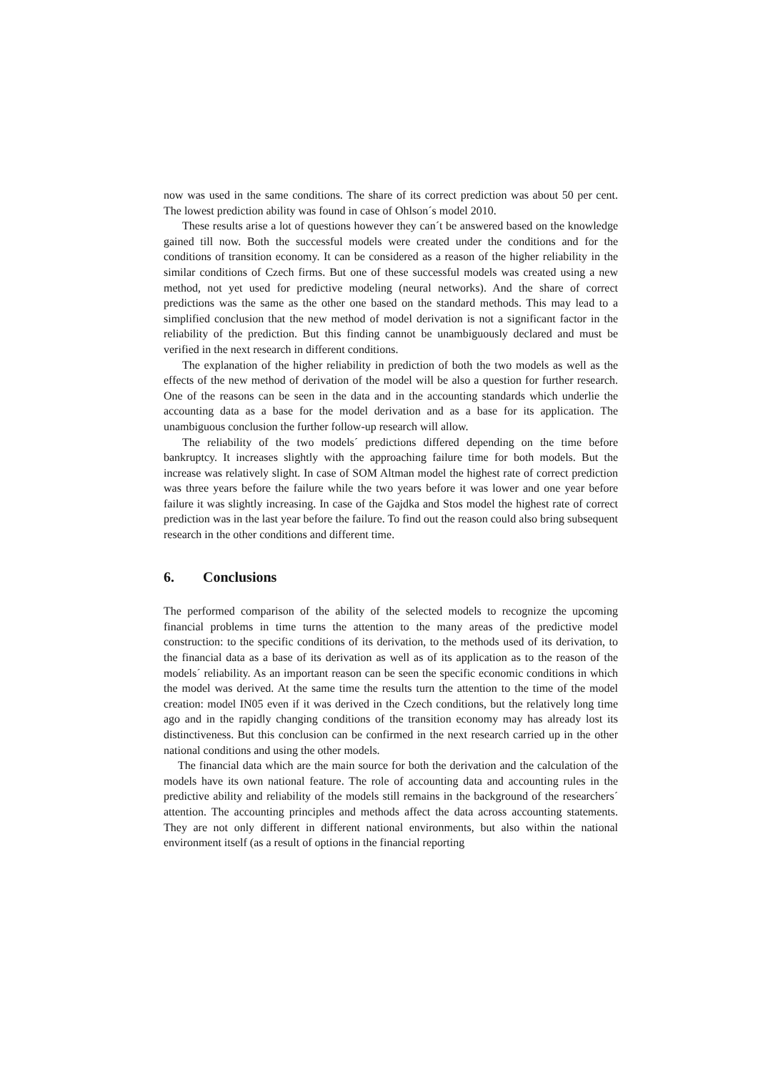now was used in the same conditions. The share of its correct prediction was about 50 per cent. The lowest prediction ability was found in case of Ohlson´s model 2010.
These results arise a lot of questions however they can´t be answered based on the knowledge gained till now. Both the successful models were created under the conditions and for the conditions of transition economy. It can be considered as a reason of the higher reliability in the similar conditions of Czech firms. But one of these successful models was created using a new method, not yet used for predictive modeling (neural networks). And the share of correct predictions was the same as the other one based on the standard methods. This may lead to a simplified conclusion that the new method of model derivation is not a significant factor in the reliability of the prediction. But this finding cannot be unambiguously declared and must be verified in the next research in different conditions.
The explanation of the higher reliability in prediction of both the two models as well as the effects of the new method of derivation of the model will be also a question for further research. One of the reasons can be seen in the data and in the accounting standards which underlie the accounting data as a base for the model derivation and as a base for its application. The unambiguous conclusion the further follow-up research will allow.
The reliability of the two models´ predictions differed depending on the time before bankruptcy. It increases slightly with the approaching failure time for both models. But the increase was relatively slight. In case of SOM Altman model the highest rate of correct prediction was three years before the failure while the two years before it was lower and one year before failure it was slightly increasing. In case of the Gajdka and Stos model the highest rate of correct prediction was in the last year before the failure. To find out the reason could also bring subsequent research in the other conditions and different time.
6. Conclusions
The performed comparison of the ability of the selected models to recognize the upcoming financial problems in time turns the attention to the many areas of the predictive model construction: to the specific conditions of its derivation, to the methods used of its derivation, to the financial data as a base of its derivation as well as of its application as to the reason of the models´ reliability. As an important reason can be seen the specific economic conditions in which the model was derived. At the same time the results turn the attention to the time of the model creation: model IN05 even if it was derived in the Czech conditions, but the relatively long time ago and in the rapidly changing conditions of the transition economy may has already lost its distinctiveness. But this conclusion can be confirmed in the next research carried up in the other national conditions and using the other models.
The financial data which are the main source for both the derivation and the calculation of the models have its own national feature. The role of accounting data and accounting rules in the predictive ability and reliability of the models still remains in the background of the researchers´ attention. The accounting principles and methods affect the data across accounting statements. They are not only different in different national environments, but also within the national environment itself (as a result of options in the financial reporting